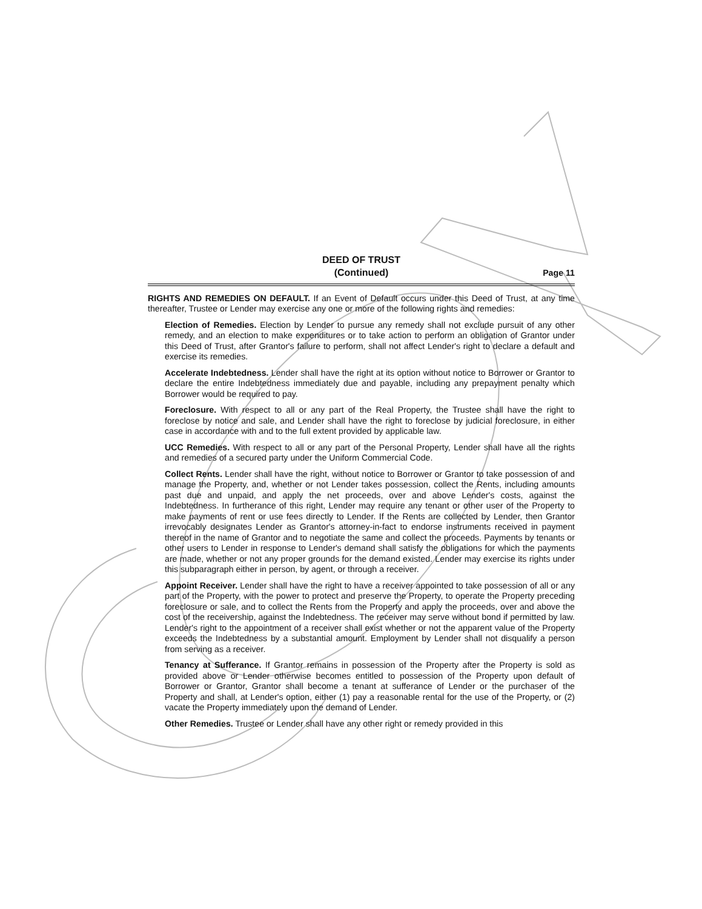DEED OF TRUST
(Continued)
Page 11
RIGHTS AND REMEDIES ON DEFAULT. If an Event of Default occurs under this Deed of Trust, at any time thereafter, Trustee or Lender may exercise any one or more of the following rights and remedies:
Election of Remedies. Election by Lender to pursue any remedy shall not exclude pursuit of any other remedy, and an election to make expenditures or to take action to perform an obligation of Grantor under this Deed of Trust, after Grantor's failure to perform, shall not affect Lender's right to declare a default and exercise its remedies.
Accelerate Indebtedness. Lender shall have the right at its option without notice to Borrower or Grantor to declare the entire Indebtedness immediately due and payable, including any prepayment penalty which Borrower would be required to pay.
Foreclosure. With respect to all or any part of the Real Property, the Trustee shall have the right to foreclose by notice and sale, and Lender shall have the right to foreclose by judicial foreclosure, in either case in accordance with and to the full extent provided by applicable law.
UCC Remedies. With respect to all or any part of the Personal Property, Lender shall have all the rights and remedies of a secured party under the Uniform Commercial Code.
Collect Rents. Lender shall have the right, without notice to Borrower or Grantor to take possession of and manage the Property, and, whether or not Lender takes possession, collect the Rents, including amounts past due and unpaid, and apply the net proceeds, over and above Lender's costs, against the Indebtedness. In furtherance of this right, Lender may require any tenant or other user of the Property to make payments of rent or use fees directly to Lender. If the Rents are collected by Lender, then Grantor irrevocably designates Lender as Grantor's attorney-in-fact to endorse instruments received in payment thereof in the name of Grantor and to negotiate the same and collect the proceeds. Payments by tenants or other users to Lender in response to Lender's demand shall satisfy the obligations for which the payments are made, whether or not any proper grounds for the demand existed. Lender may exercise its rights under this subparagraph either in person, by agent, or through a receiver.
Appoint Receiver. Lender shall have the right to have a receiver appointed to take possession of all or any part of the Property, with the power to protect and preserve the Property, to operate the Property preceding foreclosure or sale, and to collect the Rents from the Property and apply the proceeds, over and above the cost of the receivership, against the Indebtedness. The receiver may serve without bond if permitted by law. Lender's right to the appointment of a receiver shall exist whether or not the apparent value of the Property exceeds the Indebtedness by a substantial amount. Employment by Lender shall not disqualify a person from serving as a receiver.
Tenancy at Sufferance. If Grantor remains in possession of the Property after the Property is sold as provided above or Lender otherwise becomes entitled to possession of the Property upon default of Borrower or Grantor, Grantor shall become a tenant at sufferance of Lender or the purchaser of the Property and shall, at Lender's option, either (1) pay a reasonable rental for the use of the Property, or (2) vacate the Property immediately upon the demand of Lender.
Other Remedies. Trustee or Lender shall have any other right or remedy provided in this